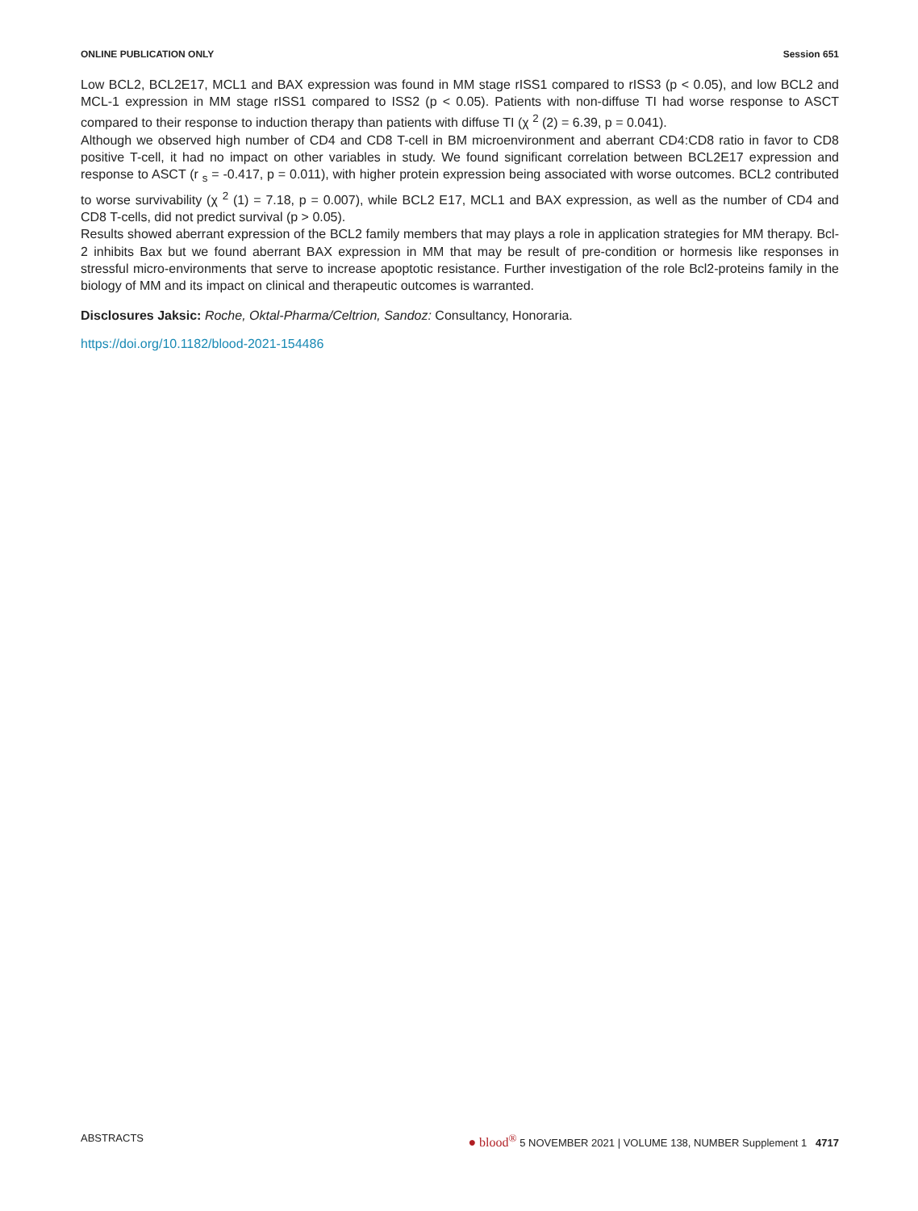ONLINE PUBLICATION ONLY Session 651
Low BCL2, BCL2E17, MCL1 and BAX expression was found in MM stage rISS1 compared to rISS3 (p < 0.05), and low BCL2 and MCL-1 expression in MM stage rISS1 compared to ISS2 (p < 0.05). Patients with non-diffuse TI had worse response to ASCT compared to their response to induction therapy than patients with diffuse TI (χ <sup>2</sup> (2) = 6.39, p = 0.041).
Although we observed high number of CD4 and CD8 T-cell in BM microenvironment and aberrant CD4:CD8 ratio in favor to CD8 positive T-cell, it had no impact on other variables in study. We found significant correlation between BCL2E17 expression and response to ASCT (r <sub>s</sub> = -0.417, p = 0.011), with higher protein expression being associated with worse outcomes. BCL2 contributed to worse survivability (χ <sup>2</sup> (1) = 7.18, p = 0.007), while BCL2 E17, MCL1 and BAX expression, as well as the number of CD4 and CD8 T-cells, did not predict survival (p > 0.05).
Results showed aberrant expression of the BCL2 family members that may plays a role in application strategies for MM therapy. Bcl-2 inhibits Bax but we found aberrant BAX expression in MM that may be result of pre-condition or hormesis like responses in stressful micro-environments that serve to increase apoptotic resistance. Further investigation of the role Bcl2-proteins family in the biology of MM and its impact on clinical and therapeutic outcomes is warranted.
Disclosures Jaksic: Roche, Oktal-Pharma/Celtrion, Sandoz: Consultancy, Honoraria.
https://doi.org/10.1182/blood-2021-154486
ABSTRACTS ● blood<sup>®</sup> 5 NOVEMBER 2021 | VOLUME 138, NUMBER Supplement 1 4717